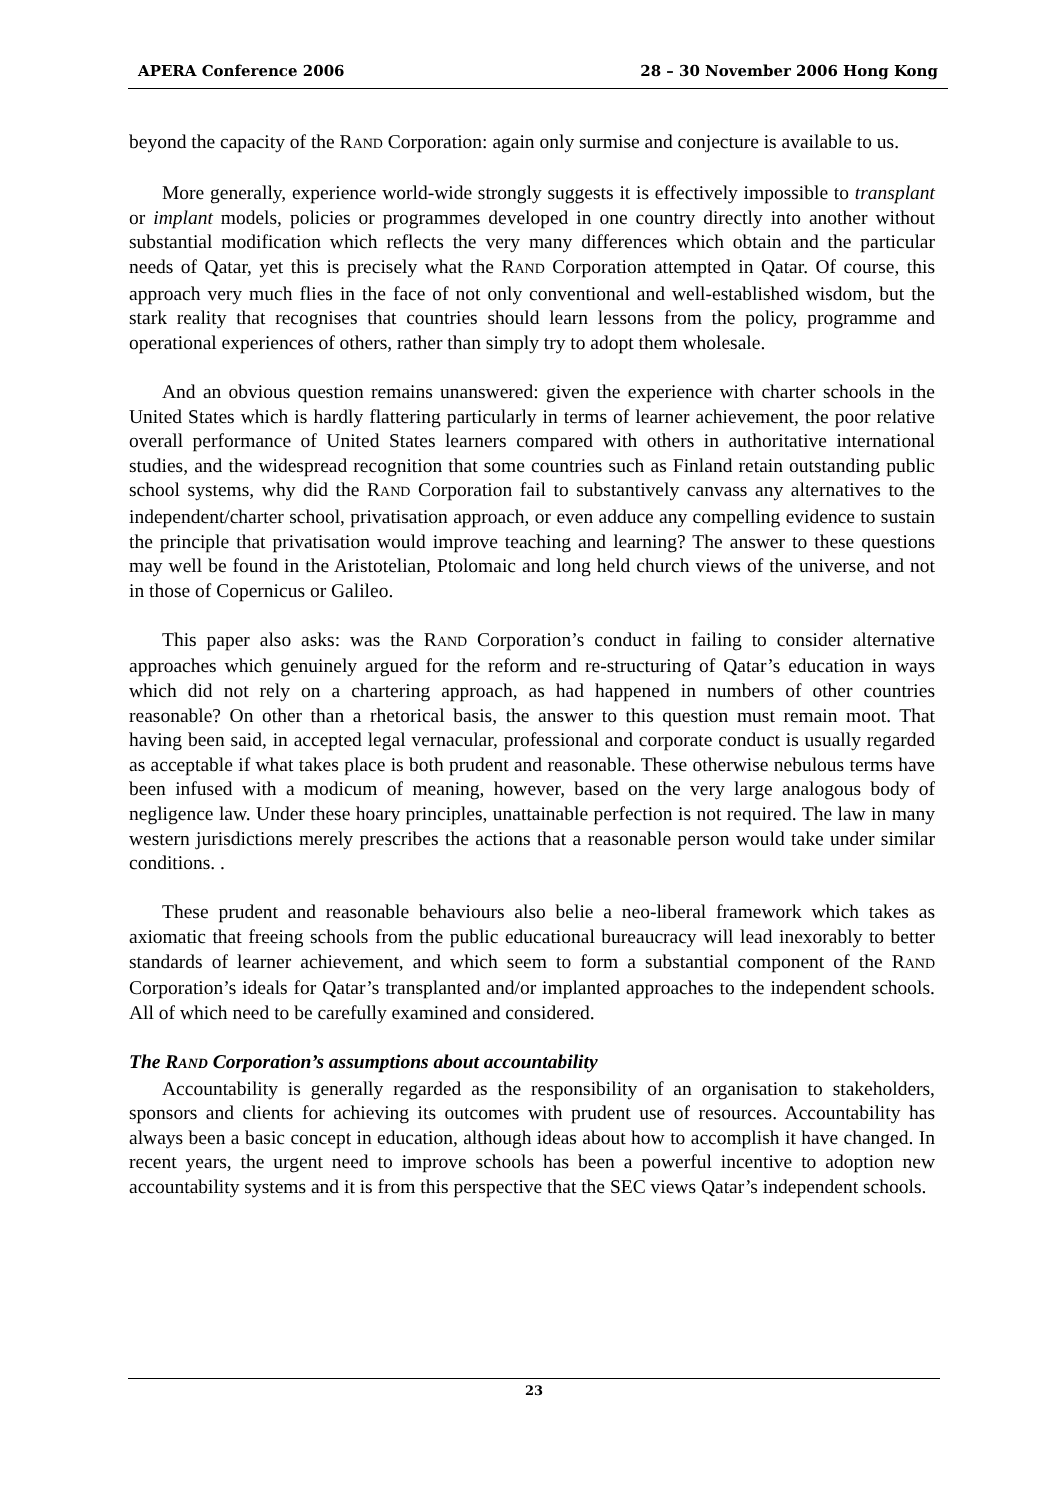APERA Conference 2006 28 – 30 November 2006 Hong Kong
beyond the capacity of the RAND Corporation: again only surmise and conjecture is available to us.
More generally, experience world-wide strongly suggests it is effectively impossible to transplant or implant models, policies or programmes developed in one country directly into another without substantial modification which reflects the very many differences which obtain and the particular needs of Qatar, yet this is precisely what the RAND Corporation attempted in Qatar. Of course, this approach very much flies in the face of not only conventional and well-established wisdom, but the stark reality that recognises that countries should learn lessons from the policy, programme and operational experiences of others, rather than simply try to adopt them wholesale.
And an obvious question remains unanswered: given the experience with charter schools in the United States which is hardly flattering particularly in terms of learner achievement, the poor relative overall performance of United States learners compared with others in authoritative international studies, and the widespread recognition that some countries such as Finland retain outstanding public school systems, why did the RAND Corporation fail to substantively canvass any alternatives to the independent/charter school, privatisation approach, or even adduce any compelling evidence to sustain the principle that privatisation would improve teaching and learning? The answer to these questions may well be found in the Aristotelian, Ptolomaic and long held church views of the universe, and not in those of Copernicus or Galileo.
This paper also asks: was the RAND Corporation’s conduct in failing to consider alternative approaches which genuinely argued for the reform and re-structuring of Qatar’s education in ways which did not rely on a chartering approach, as had happened in numbers of other countries reasonable? On other than a rhetorical basis, the answer to this question must remain moot. That having been said, in accepted legal vernacular, professional and corporate conduct is usually regarded as acceptable if what takes place is both prudent and reasonable. These otherwise nebulous terms have been infused with a modicum of meaning, however, based on the very large analogous body of negligence law. Under these hoary principles, unattainable perfection is not required. The law in many western jurisdictions merely prescribes the actions that a reasonable person would take under similar conditions. .
These prudent and reasonable behaviours also belie a neo-liberal framework which takes as axiomatic that freeing schools from the public educational bureaucracy will lead inexorably to better standards of learner achievement, and which seem to form a substantial component of the RAND Corporation’s ideals for Qatar’s transplanted and/or implanted approaches to the independent schools. All of which need to be carefully examined and considered.
The RAND Corporation’s assumptions about accountability
Accountability is generally regarded as the responsibility of an organisation to stakeholders, sponsors and clients for achieving its outcomes with prudent use of resources. Accountability has always been a basic concept in education, although ideas about how to accomplish it have changed. In recent years, the urgent need to improve schools has been a powerful incentive to adoption new accountability systems and it is from this perspective that the SEC views Qatar’s independent schools.
23